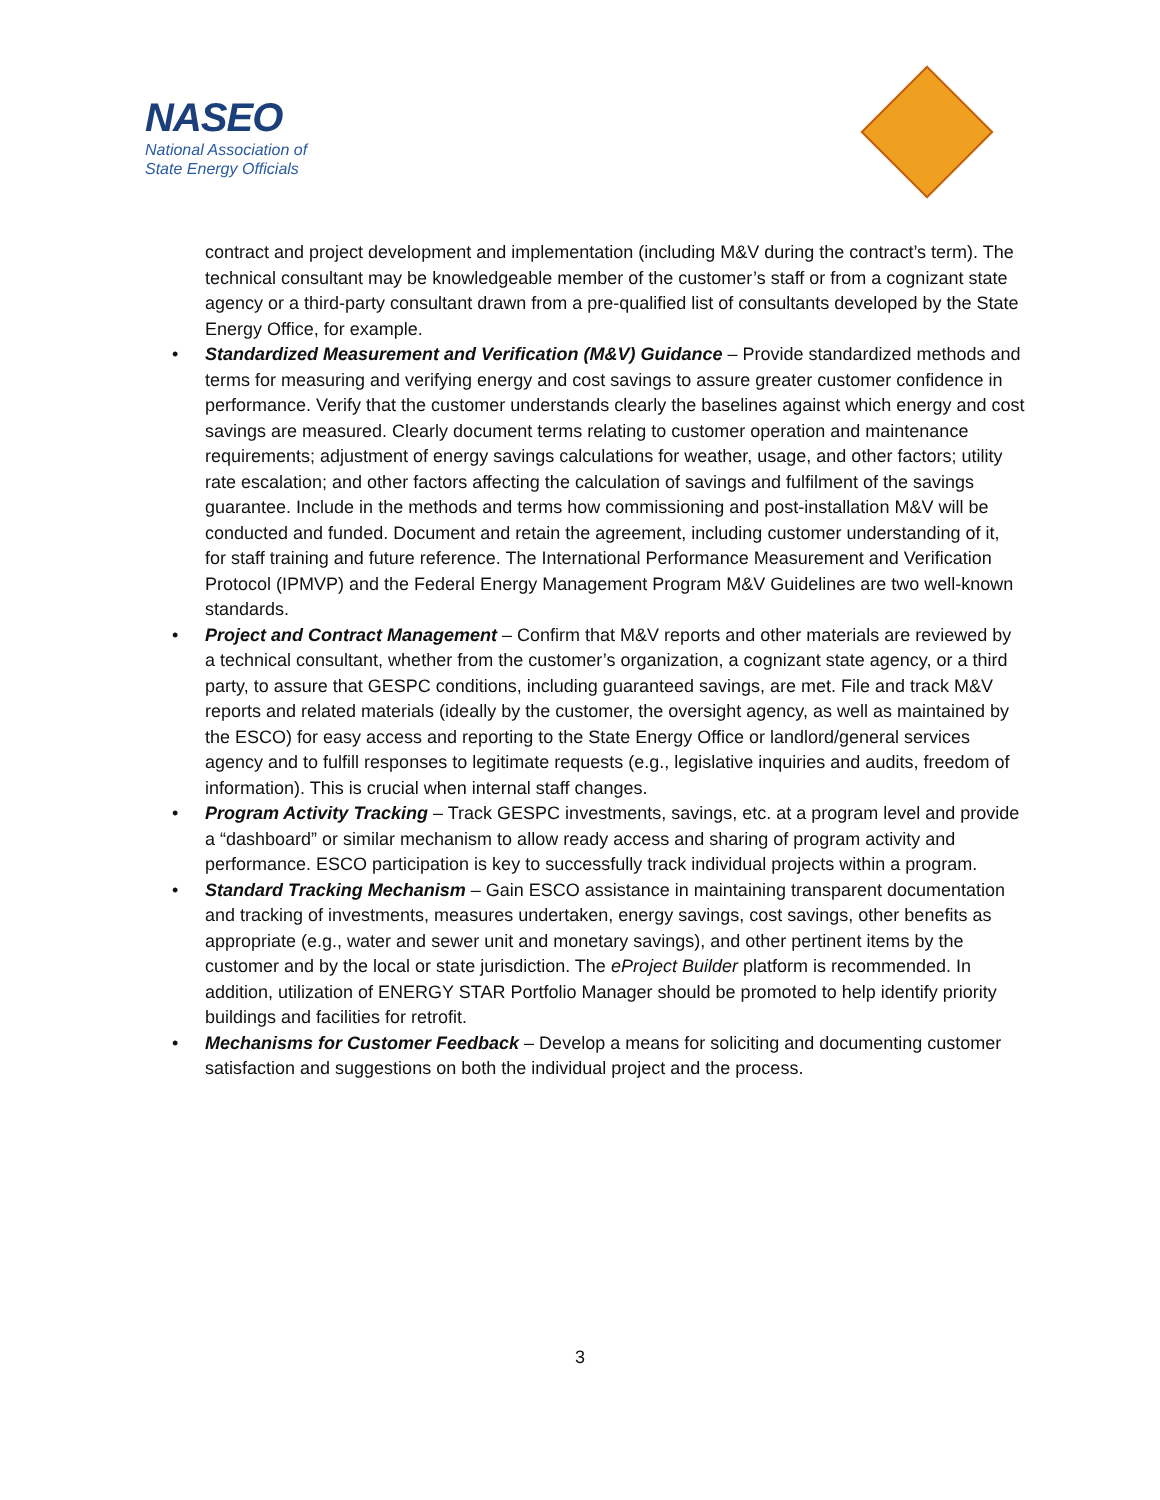NASEO
National Association of
State Energy Officials
contract and project development and implementation (including M&V during the contract’s term). The technical consultant may be knowledgeable member of the customer’s staff or from a cognizant state agency or a third-party consultant drawn from a pre-qualified list of consultants developed by the State Energy Office, for example.
• Standardized Measurement and Verification (M&V) Guidance – Provide standardized methods and terms for measuring and verifying energy and cost savings to assure greater customer confidence in performance. Verify that the customer understands clearly the baselines against which energy and cost savings are measured. Clearly document terms relating to customer operation and maintenance requirements; adjustment of energy savings calculations for weather, usage, and other factors; utility rate escalation; and other factors affecting the calculation of savings and fulfilment of the savings guarantee. Include in the methods and terms how commissioning and post-installation M&V will be conducted and funded. Document and retain the agreement, including customer understanding of it, for staff training and future reference. The International Performance Measurement and Verification Protocol (IPMVP) and the Federal Energy Management Program M&V Guidelines are two well-known standards.
• Project and Contract Management – Confirm that M&V reports and other materials are reviewed by a technical consultant, whether from the customer’s organization, a cognizant state agency, or a third party, to assure that GESPC conditions, including guaranteed savings, are met. File and track M&V reports and related materials (ideally by the customer, the oversight agency, as well as maintained by the ESCO) for easy access and reporting to the State Energy Office or landlord/general services agency and to fulfill responses to legitimate requests (e.g., legislative inquiries and audits, freedom of information). This is crucial when internal staff changes.
• Program Activity Tracking – Track GESPC investments, savings, etc. at a program level and provide a “dashboard” or similar mechanism to allow ready access and sharing of program activity and performance. ESCO participation is key to successfully track individual projects within a program.
• Standard Tracking Mechanism – Gain ESCO assistance in maintaining transparent documentation and tracking of investments, measures undertaken, energy savings, cost savings, other benefits as appropriate (e.g., water and sewer unit and monetary savings), and other pertinent items by the customer and by the local or state jurisdiction. The eProject Builder platform is recommended. In addition, utilization of ENERGY STAR Portfolio Manager should be promoted to help identify priority buildings and facilities for retrofit.
• Mechanisms for Customer Feedback – Develop a means for soliciting and documenting customer satisfaction and suggestions on both the individual project and the process.
3